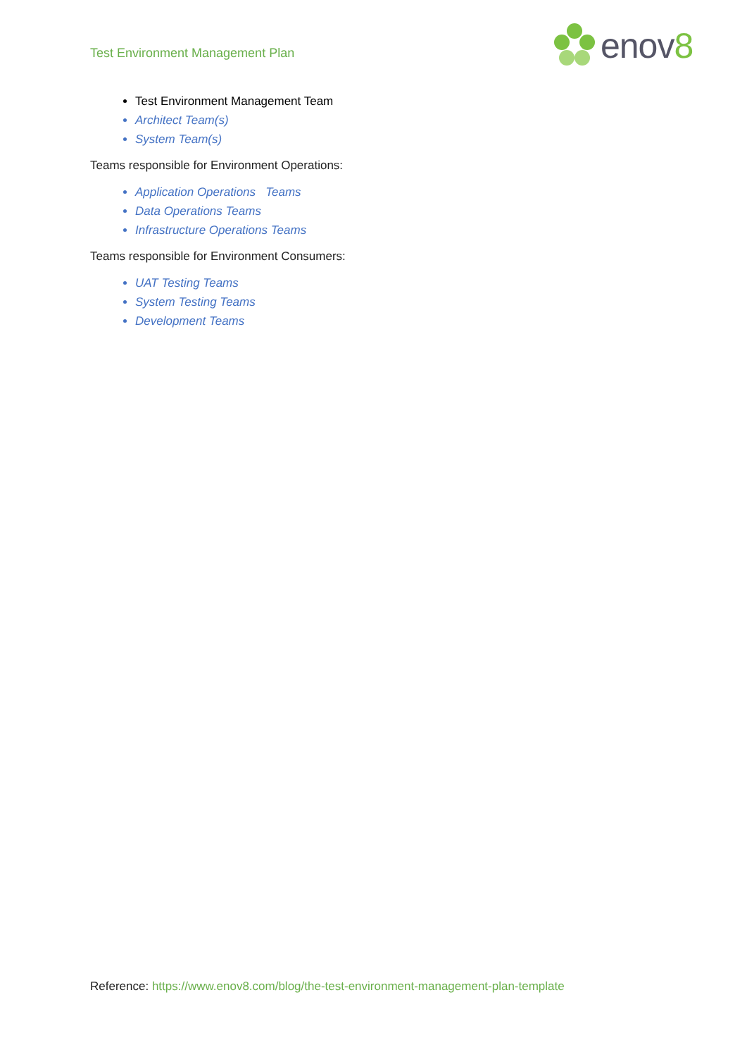Test Environment Management Plan
enov8
Test Environment Management Team
Architect Team(s)
System Team(s)
Teams responsible for Environment Operations:
Application Operations Teams
Data Operations Teams
Infrastructure Operations Teams
Teams responsible for Environment Consumers:
UAT Testing Teams
System Testing Teams
Development Teams
Reference: https://www.enov8.com/blog/the-test-environment-management-plan-template